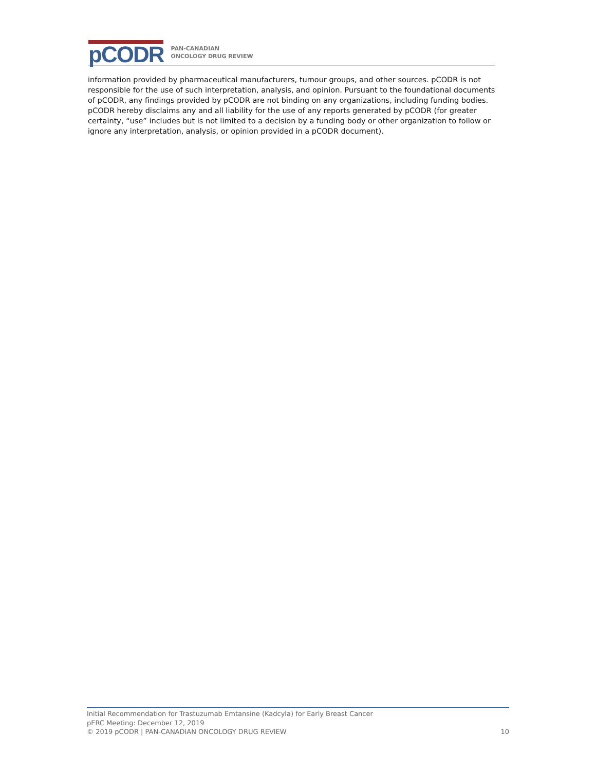pCODR
PAN-CANADIAN
ONCOLOGY DRUG REVIEW
information provided by pharmaceutical manufacturers, tumour groups, and other sources. pCODR is not responsible for the use of such interpretation, analysis, and opinion. Pursuant to the foundational documents of pCODR, any findings provided by pCODR are not binding on any organizations, including funding bodies. pCODR hereby disclaims any and all liability for the use of any reports generated by pCODR (for greater certainty, “use” includes but is not limited to a decision by a funding body or other organization to follow or ignore any interpretation, analysis, or opinion provided in a pCODR document).
Initial Recommendation for Trastuzumab Emtansine (Kadcyla) for Early Breast Cancer
pERC Meeting: December 12, 2019
© 2019 pCODR | PAN-CANADIAN ONCOLOGY DRUG REVIEW 10